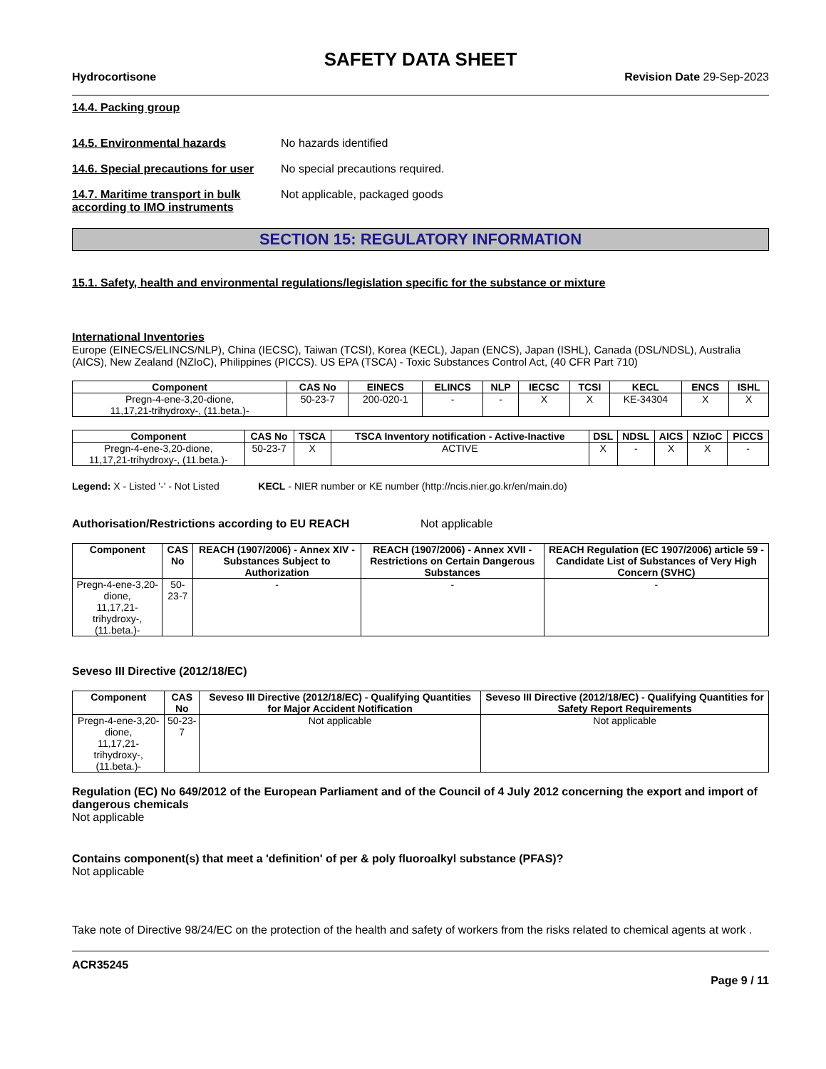SAFETY DATA SHEET
Hydrocortisone Revision Date 29-Sep-2023
14.4. Packing group
14.5. Environmental hazards No hazards identified
14.6. Special precautions for user
No special precautions required.
14.7. Maritime transport in bulk according to IMO instruments
Not applicable, packaged goods
SECTION 15: REGULATORY INFORMATION
15.1. Safety, health and environmental regulations/legislation specific for the substance or mixture
International Inventories
Europe (EINECS/ELINCS/NLP), China (IECSC), Taiwan (TCSI), Korea (KECL), Japan (ENCS), Japan (ISHL), Canada (DSL/NDSL), Australia (AICS), New Zealand (NZIoC), Philippines (PICCS). US EPA (TSCA) - Toxic Substances Control Act, (40 CFR Part 710)
| Component | CAS No | EINECS | ELINCS | NLP | IECSC | TCSI | KECL | ENCS | ISHL |
| --- | --- | --- | --- | --- | --- | --- | --- | --- | --- |
| Pregn-4-ene-3,20-dione, 11,17,21-trihydroxy-, (11.beta.)- | 50-23-7 | 200-020-1 | - | - | X | X | KE-34304 | X | X |
| Component | CAS No | TSCA | TSCA Inventory notification - Active-Inactive | DSL | NDSL | AICS | NZIoC | PICCS |
| --- | --- | --- | --- | --- | --- | --- | --- | --- |
| Pregn-4-ene-3,20-dione, 11,17,21-trihydroxy-, (11.beta.)- | 50-23-7 | X | ACTIVE | X | - | X | X | - |
Legend: X - Listed '-' - Not Listed KECL - NIER number or KE number (http://ncis.nier.go.kr/en/main.do)
Authorisation/Restrictions according to EU REACH Not applicable
| Component | CAS No | REACH (1907/2006) - Annex XIV - Substances Subject to Authorization | REACH (1907/2006) - Annex XVII - Restrictions on Certain Dangerous Substances | REACH Regulation (EC 1907/2006) article 59 - Candidate List of Substances of Very High Concern (SVHC) |
| --- | --- | --- | --- | --- |
| Pregn-4-ene-3,20-dione, 11,17,21-trihydroxy-, (11.beta.)- | 50-23-7 | - | - | - |
Seveso III Directive (2012/18/EC)
| Component | CAS No | Seveso III Directive (2012/18/EC) - Qualifying Quantities for Major Accident Notification | Seveso III Directive (2012/18/EC) - Qualifying Quantities for Safety Report Requirements |
| --- | --- | --- | --- |
| Pregn-4-ene-3,20-dione, 11,17,21-trihydroxy-, (11.beta.)- | 50-23-7 | Not applicable | Not applicable |
Regulation (EC) No 649/2012 of the European Parliament and of the Council of 4 July 2012 concerning the export and import of dangerous chemicals
Not applicable
Contains component(s) that meet a 'definition' of per & poly fluoroalkyl substance (PFAS)?
Not applicable
Take note of Directive 98/24/EC on the protection of the health and safety of workers from the risks related to chemical agents at work .
ACR35245
Page 9 / 11